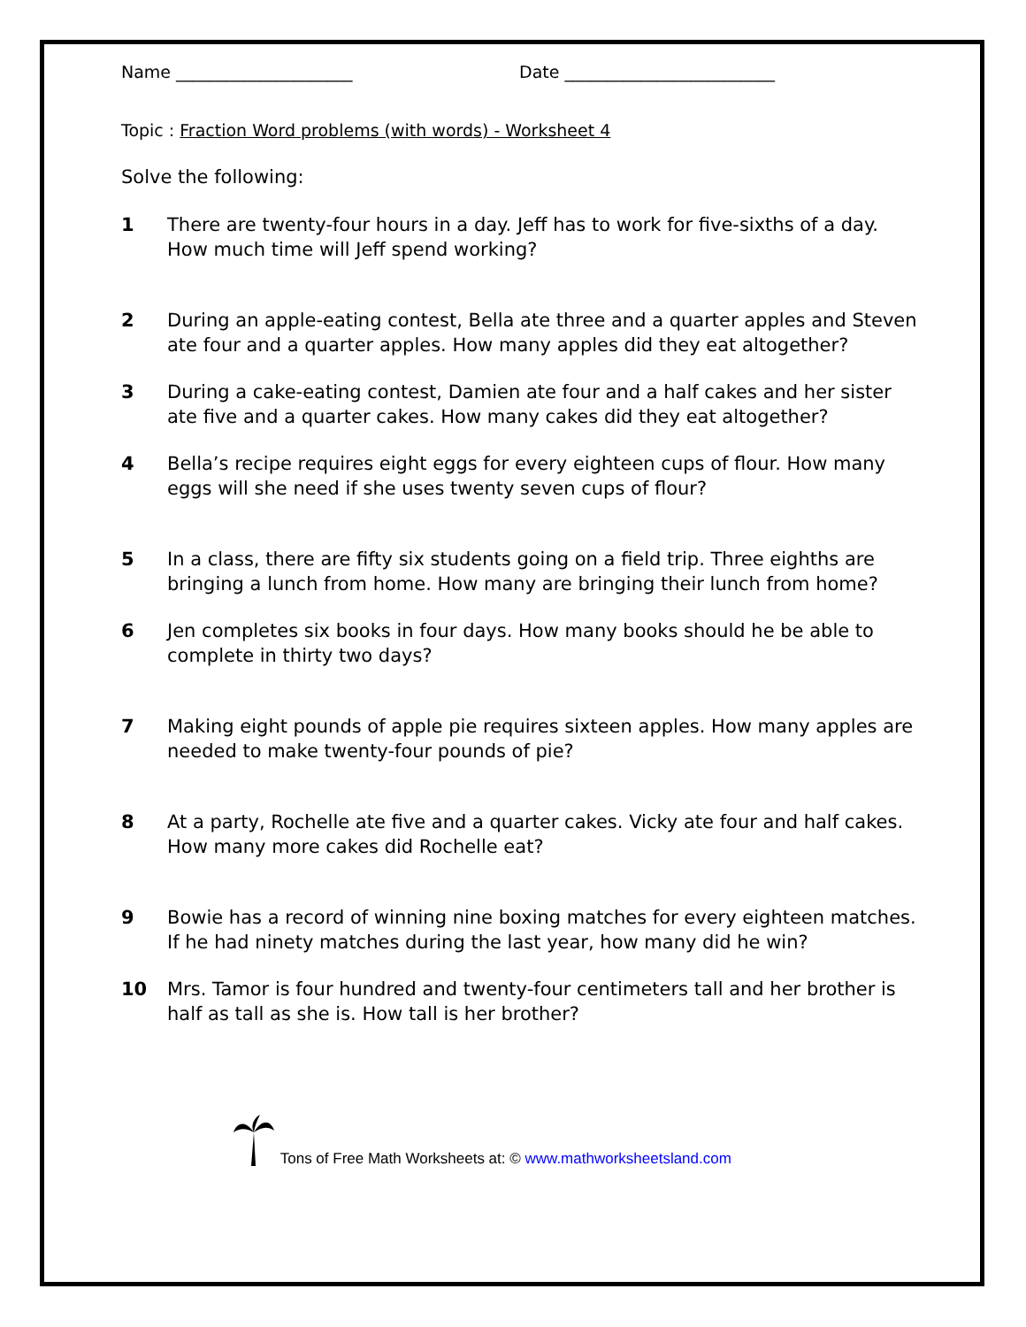Name _____________________ Date _________________________
Topic : Fraction Word problems (with words) - Worksheet 4
Solve the following:
1 There are twenty-four hours in a day. Jeff has to work for five-sixths of a day. How much time will Jeff spend working?
2 During an apple-eating contest, Bella ate three and a quarter apples and Steven ate four and a quarter apples. How many apples did they eat altogether?
3 During a cake-eating contest, Damien ate four and a half cakes and her sister ate five and a quarter cakes. How many cakes did they eat altogether?
4 Bella’s recipe requires eight eggs for every eighteen cups of flour. How many eggs will she need if she uses twenty seven cups of flour?
5 In a class, there are fifty six students going on a field trip. Three eighths are bringing a lunch from home. How many are bringing their lunch from home?
6 Jen completes six books in four days. How many books should he be able to complete in thirty two days?
7 Making eight pounds of apple pie requires sixteen apples. How many apples are needed to make twenty-four pounds of pie?
8 At a party, Rochelle ate five and a quarter cakes. Vicky ate four and half cakes. How many more cakes did Rochelle eat?
9 Bowie has a record of winning nine boxing matches for every eighteen matches. If he had ninety matches during the last year, how many did he win?
10 Mrs. Tamor is four hundred and twenty-four centimeters tall and her brother is half as tall as she is. How tall is her brother?
Tons of Free Math Worksheets at: © www.mathworksheetsland.com